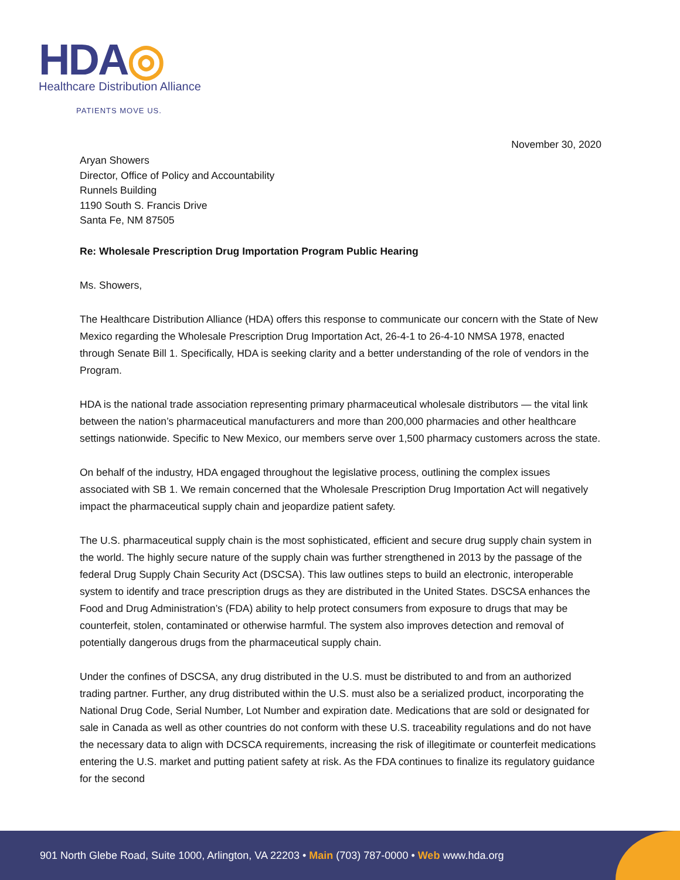HDA◎
Healthcare Distribution Alliance
PATIENTS MOVE US.
November 30, 2020
Aryan Showers
Director, Office of Policy and Accountability
Runnels Building
1190 South S. Francis Drive
Santa Fe, NM 87505
Re: Wholesale Prescription Drug Importation Program Public Hearing
Ms. Showers,
The Healthcare Distribution Alliance (HDA) offers this response to communicate our concern with the State of New Mexico regarding the Wholesale Prescription Drug Importation Act, 26-4-1 to 26-4-10 NMSA 1978, enacted through Senate Bill 1. Specifically, HDA is seeking clarity and a better understanding of the role of vendors in the Program.
HDA is the national trade association representing primary pharmaceutical wholesale distributors — the vital link between the nation’s pharmaceutical manufacturers and more than 200,000 pharmacies and other healthcare settings nationwide. Specific to New Mexico, our members serve over 1,500 pharmacy customers across the state.
On behalf of the industry, HDA engaged throughout the legislative process, outlining the complex issues associated with SB 1. We remain concerned that the Wholesale Prescription Drug Importation Act will negatively impact the pharmaceutical supply chain and jeopardize patient safety.
The U.S. pharmaceutical supply chain is the most sophisticated, efficient and secure drug supply chain system in the world. The highly secure nature of the supply chain was further strengthened in 2013 by the passage of the federal Drug Supply Chain Security Act (DSCSA). This law outlines steps to build an electronic, interoperable system to identify and trace prescription drugs as they are distributed in the United States. DSCSA enhances the Food and Drug Administration’s (FDA) ability to help protect consumers from exposure to drugs that may be counterfeit, stolen, contaminated or otherwise harmful. The system also improves detection and removal of potentially dangerous drugs from the pharmaceutical supply chain.
Under the confines of DSCSA, any drug distributed in the U.S. must be distributed to and from an authorized trading partner. Further, any drug distributed within the U.S. must also be a serialized product, incorporating the National Drug Code, Serial Number, Lot Number and expiration date. Medications that are sold or designated for sale in Canada as well as other countries do not conform with these U.S. traceability regulations and do not have the necessary data to align with DCSCA requirements, increasing the risk of illegitimate or counterfeit medications entering the U.S. market and putting patient safety at risk. As the FDA continues to finalize its regulatory guidance for the second
901 North Glebe Road, Suite 1000, Arlington, VA 22203 • Main (703) 787-0000 • Web www.hda.org